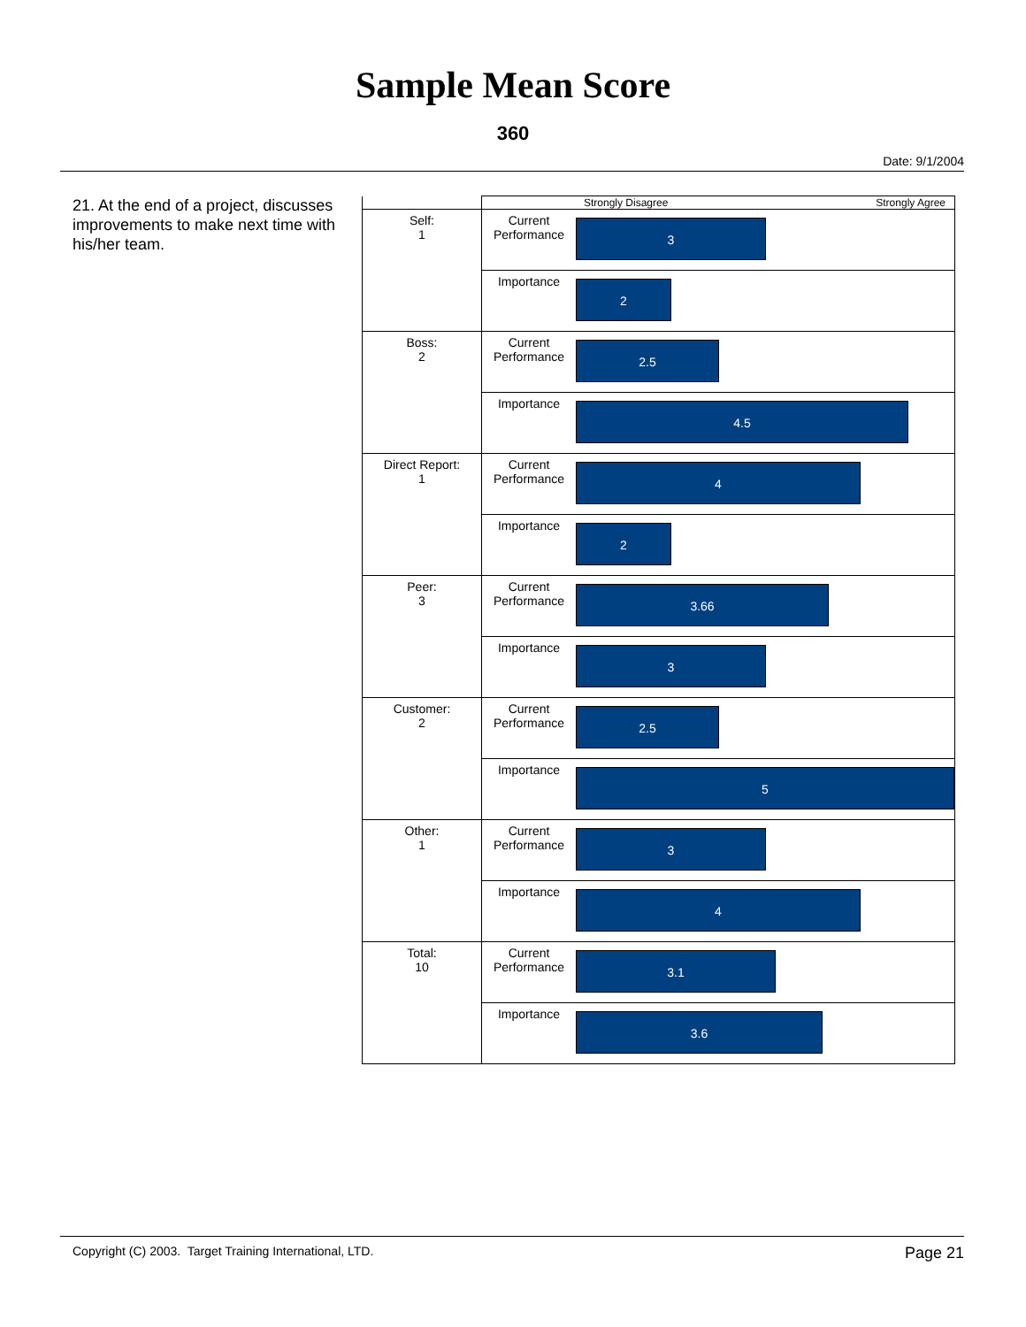Sample Mean Score
360
Date: 9/1/2004
21. At the end of a project, discusses improvements to make next time with his/her team.
| | Strongly Disagree Strongly Agree | |
| Self: 1 | Current Performance | 3 |
| | Importance | 2 |
| Boss: 2 | Current Performance | 2.5 |
| | Importance | 4.5 |
| Direct Report: 1 | Current Performance | 4 |
| | Importance | 2 |
| Peer: 3 | Current Performance | 3.66 |
| | Importance | 3 |
| Customer: 2 | Current Performance | 2.5 |
| | Importance | 5 |
| Other: 1 | Current Performance | 3 |
| | Importance | 4 |
| Total: 10 | Current Performance | 3.1 |
| | Importance | 3.6 |
Copyright (C) 2003. Target Training International, LTD. Page 21